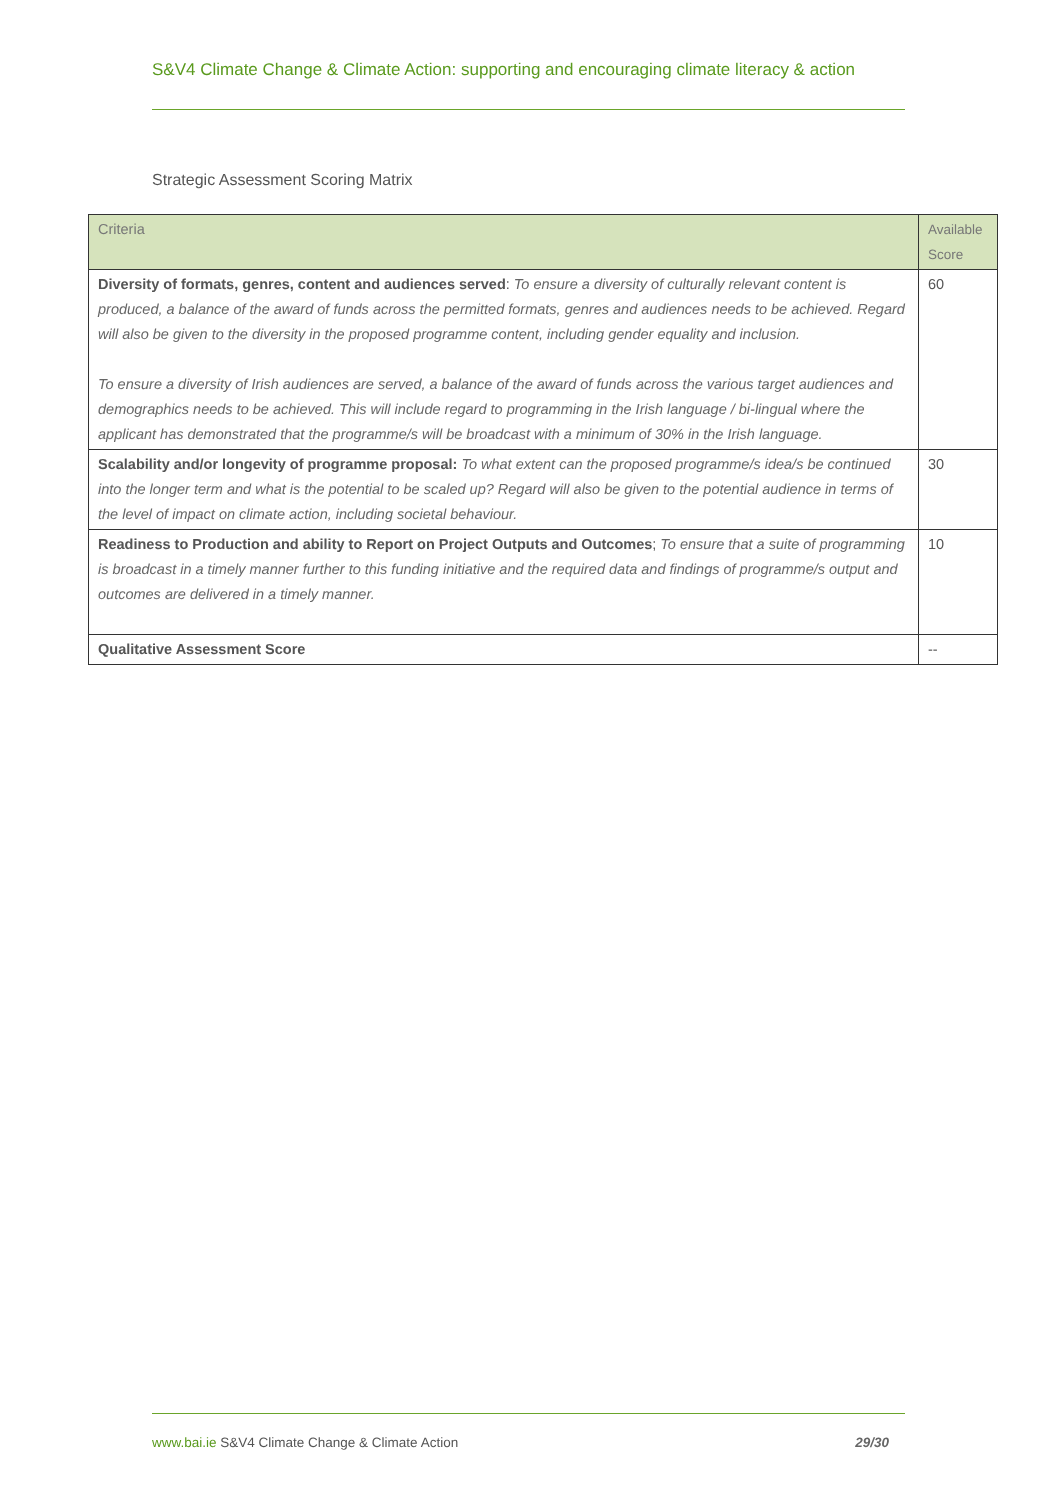S&V4 Climate Change & Climate Action: supporting and encouraging climate literacy & action
Strategic Assessment Scoring Matrix
| Criteria | Available Score |
| --- | --- |
| Diversity of formats, genres, content and audiences served : To ensure a diversity of culturally relevant content is produced, a balance of the award of funds across the permitted formats, genres and audiences needs to be achieved. Regard will also be given to the diversity in the proposed programme content, including gender equality and inclusion. To ensure a diversity of Irish audiences are served, a balance of the award of funds across the various target audiences and demographics needs to be achieved. This will include regard to programming in the Irish language / bi-lingual where the applicant has demonstrated that the programme/s will be broadcast with a minimum of 30% in the Irish language. | 60 |
| Scalability and/or longevity of programme proposal: To what extent can the proposed programme/s idea/s be continued into the longer term and what is the potential to be scaled up? Regard will also be given to the potential audience in terms of the level of impact on climate action, including societal behaviour. | 30 |
| Readiness to Production and ability to Report on Project Outputs and Outcomes ; To ensure that a suite of programming is broadcast in a timely manner further to this funding initiative and the required data and findings of programme/s output and outcomes are delivered in a timely manner. | 10 |
| Qualitative Assessment Score | -- |
www.bai.ie S&V4 Climate Change & Climate Action 29/30